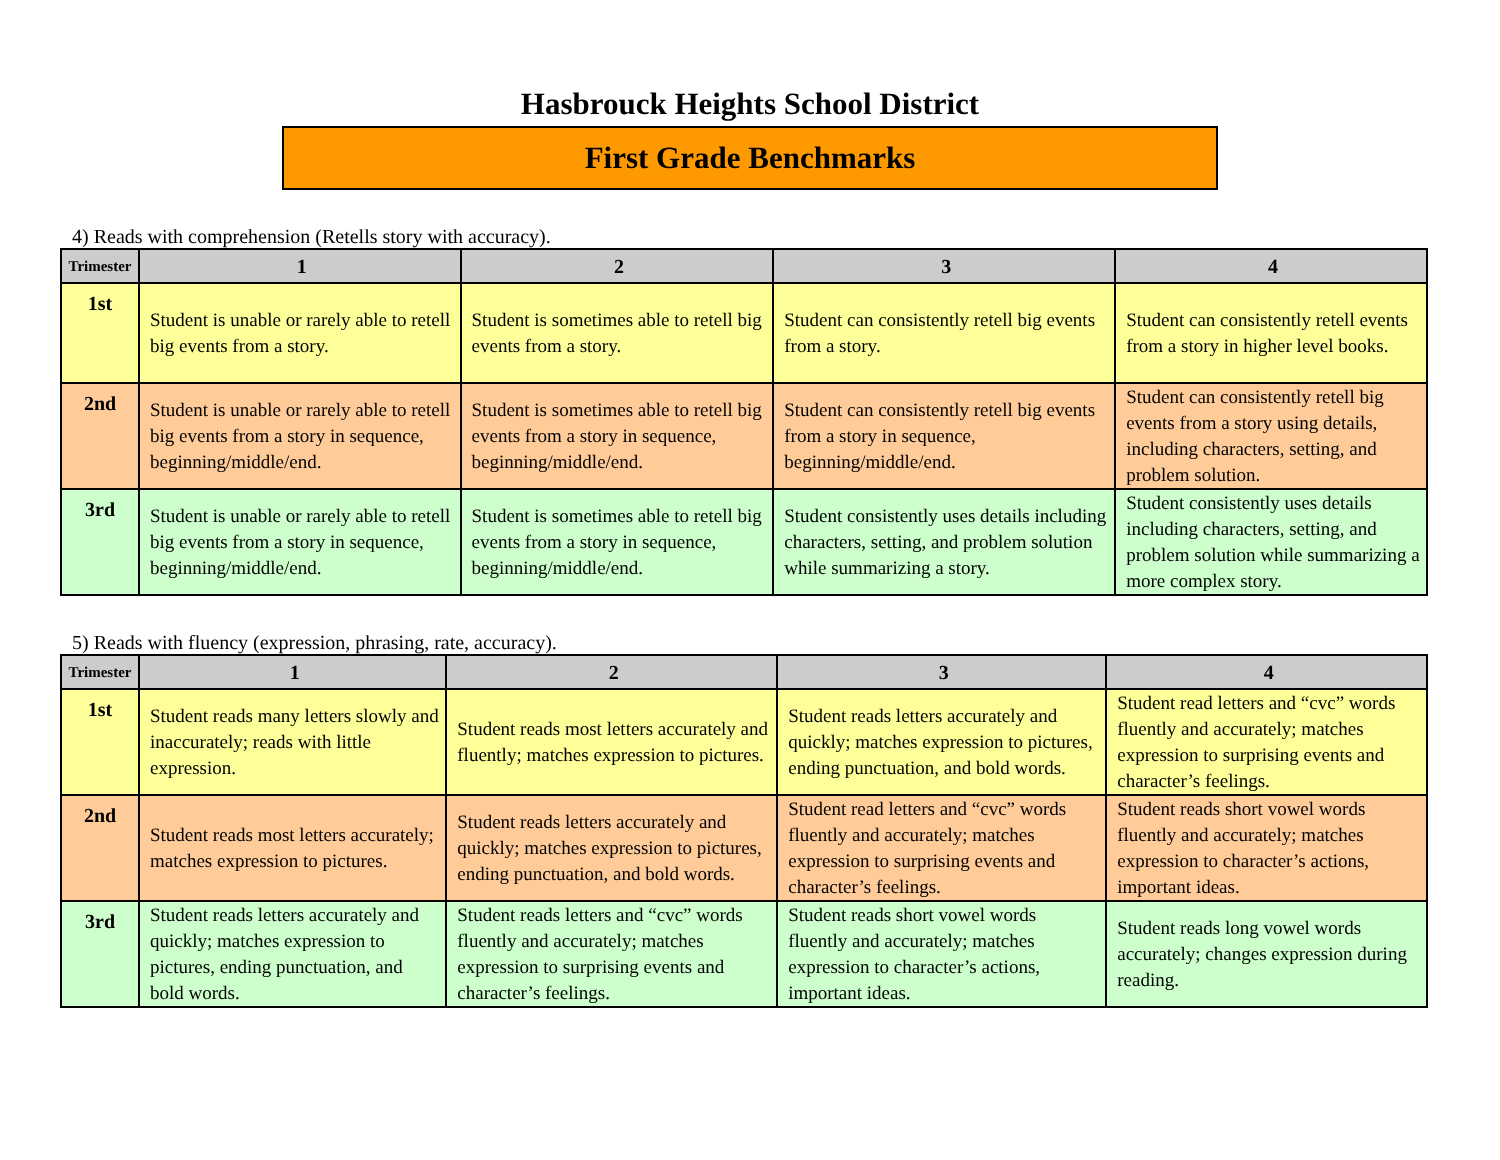Hasbrouck Heights School District
First Grade Benchmarks
4) Reads with comprehension (Retells story with accuracy).
| Trimester | 1 | 2 | 3 | 4 |
| --- | --- | --- | --- | --- |
| 1st | Student is unable or rarely able to retell big events from a story. | Student is sometimes able to retell big events from a story. | Student can consistently retell big events from a story. | Student can consistently retell events from a story in higher level books. |
| 2nd | Student is unable or rarely able to retell big events from a story in sequence, beginning/middle/end. | Student is sometimes able to retell big events from a story in sequence, beginning/middle/end. | Student can consistently retell big events from a story in sequence, beginning/middle/end. | Student can consistently retell big events from a story using details, including characters, setting, and problem solution. |
| 3rd | Student is unable or rarely able to retell big events from a story in sequence, beginning/middle/end. | Student is sometimes able to retell big events from a story in sequence, beginning/middle/end. | Student consistently uses details including characters, setting, and problem solution while summarizing a story. | Student consistently uses details including characters, setting, and problem solution while summarizing a more complex story. |
5) Reads with fluency (expression, phrasing, rate, accuracy).
| Trimester | 1 | 2 | 3 | 4 |
| --- | --- | --- | --- | --- |
| 1st | Student reads many letters slowly and inaccurately; reads with little expression. | Student reads most letters accurately and fluently; matches expression to pictures. | Student reads letters accurately and quickly; matches expression to pictures, ending punctuation, and bold words. | Student read letters and “cvc” words fluently and accurately; matches expression to surprising events and character’s feelings. |
| 2nd | Student reads most letters accurately; matches expression to pictures. | Student reads letters accurately and quickly; matches expression to pictures, ending punctuation, and bold words. | Student read letters and “cvc” words fluently and accurately; matches expression to surprising events and character’s feelings. | Student reads short vowel words fluently and accurately; matches expression to character’s actions, important ideas. |
| 3rd | Student reads letters accurately and quickly; matches expression to pictures, ending punctuation, and bold words. | Student reads letters and “cvc” words fluently and accurately; matches expression to surprising events and character’s feelings. | Student reads short vowel words fluently and accurately; matches expression to character’s actions, important ideas. | Student reads long vowel words accurately; changes expression during reading. |